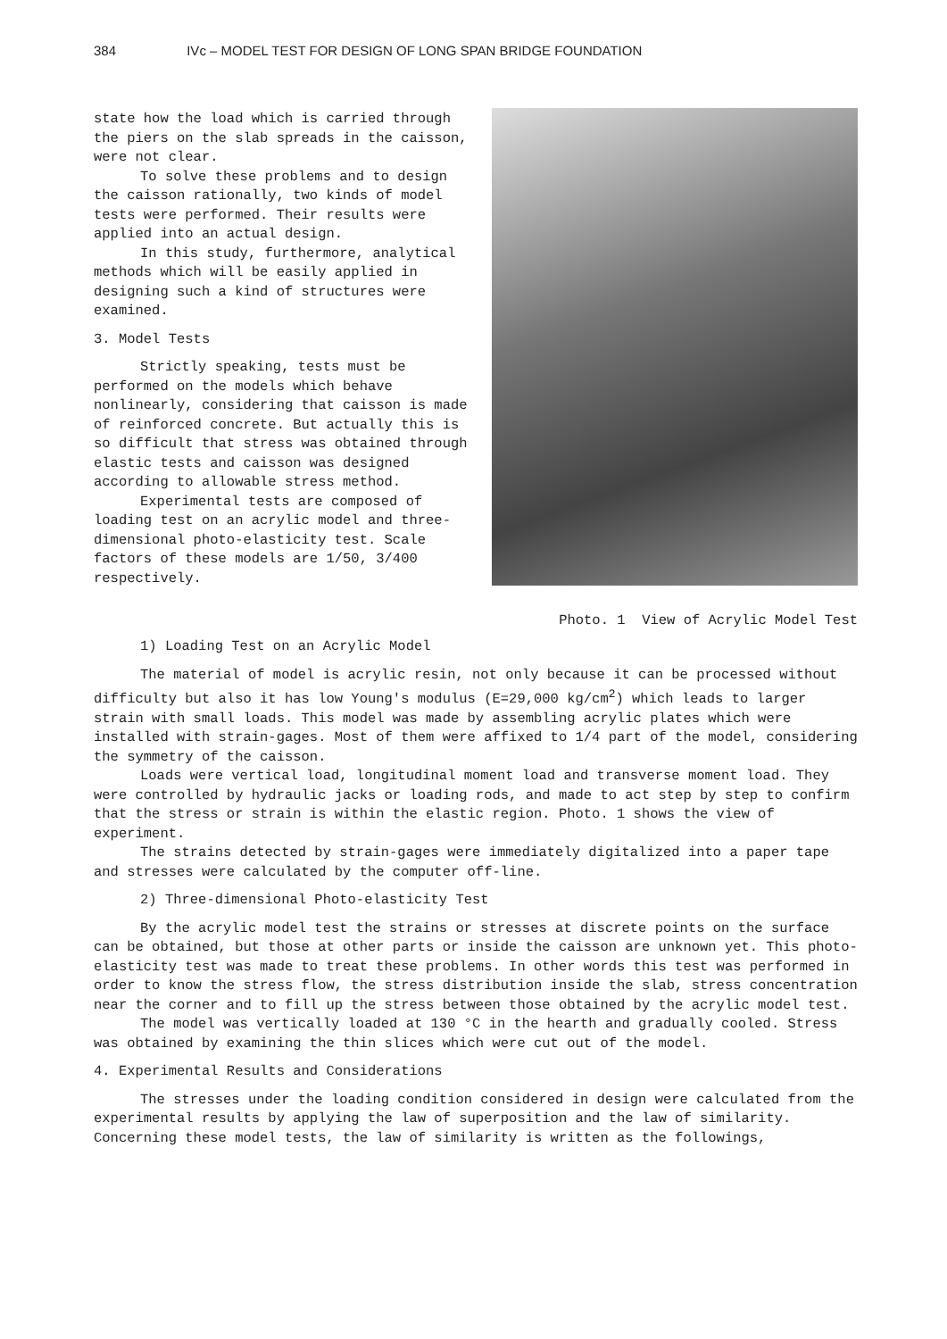384 IVc – MODEL TEST FOR DESIGN OF LONG SPAN BRIDGE FOUNDATION
state how the load which is carried through the piers on the slab spreads in the caisson, were not clear.
To solve these problems and to design the caisson rationally, two kinds of model tests were performed. Their results were applied into an actual design.
In this study, furthermore, analytical methods which will be easily applied in designing such a kind of structures were examined.
3. Model Tests
Strictly speaking, tests must be performed on the models which behave nonlinearly, considering that caisson is made of reinforced concrete. But actually this is so difficult that stress was obtained through elastic tests and caisson was designed according to allowable stress method.
Experimental tests are composed of loading test on an acrylic model and three-dimensional photo-elasticity test. Scale factors of these models are 1/50, 3/400 respectively.
Photo. 1 View of Acrylic Model Test
1) Loading Test on an Acrylic Model
The material of model is acrylic resin, not only because it can be processed without difficulty but also it has low Young's modulus (E=29,000 kg/cm<sup>2</sup>) which leads to larger strain with small loads. This model was made by assembling acrylic plates which were installed with strain-gages. Most of them were affixed to 1/4 part of the model, considering the symmetry of the caisson.
Loads were vertical load, longitudinal moment load and transverse moment load. They were controlled by hydraulic jacks or loading rods, and made to act step by step to confirm that the stress or strain is within the elastic region. Photo. 1 shows the view of experiment.
The strains detected by strain-gages were immediately digitalized into a paper tape and stresses were calculated by the computer off-line.
2) Three-dimensional Photo-elasticity Test
By the acrylic model test the strains or stresses at discrete points on the surface can be obtained, but those at other parts or inside the caisson are unknown yet. This photo-elasticity test was made to treat these problems. In other words this test was performed in order to know the stress flow, the stress distribution inside the slab, stress concentration near the corner and to fill up the stress between those obtained by the acrylic model test.
The model was vertically loaded at 130 °C in the hearth and gradually cooled. Stress was obtained by examining the thin slices which were cut out of the model.
4. Experimental Results and Considerations
The stresses under the loading condition considered in design were calculated from the experimental results by applying the law of superposition and the law of similarity. Concerning these model tests, the law of similarity is written as the followings,